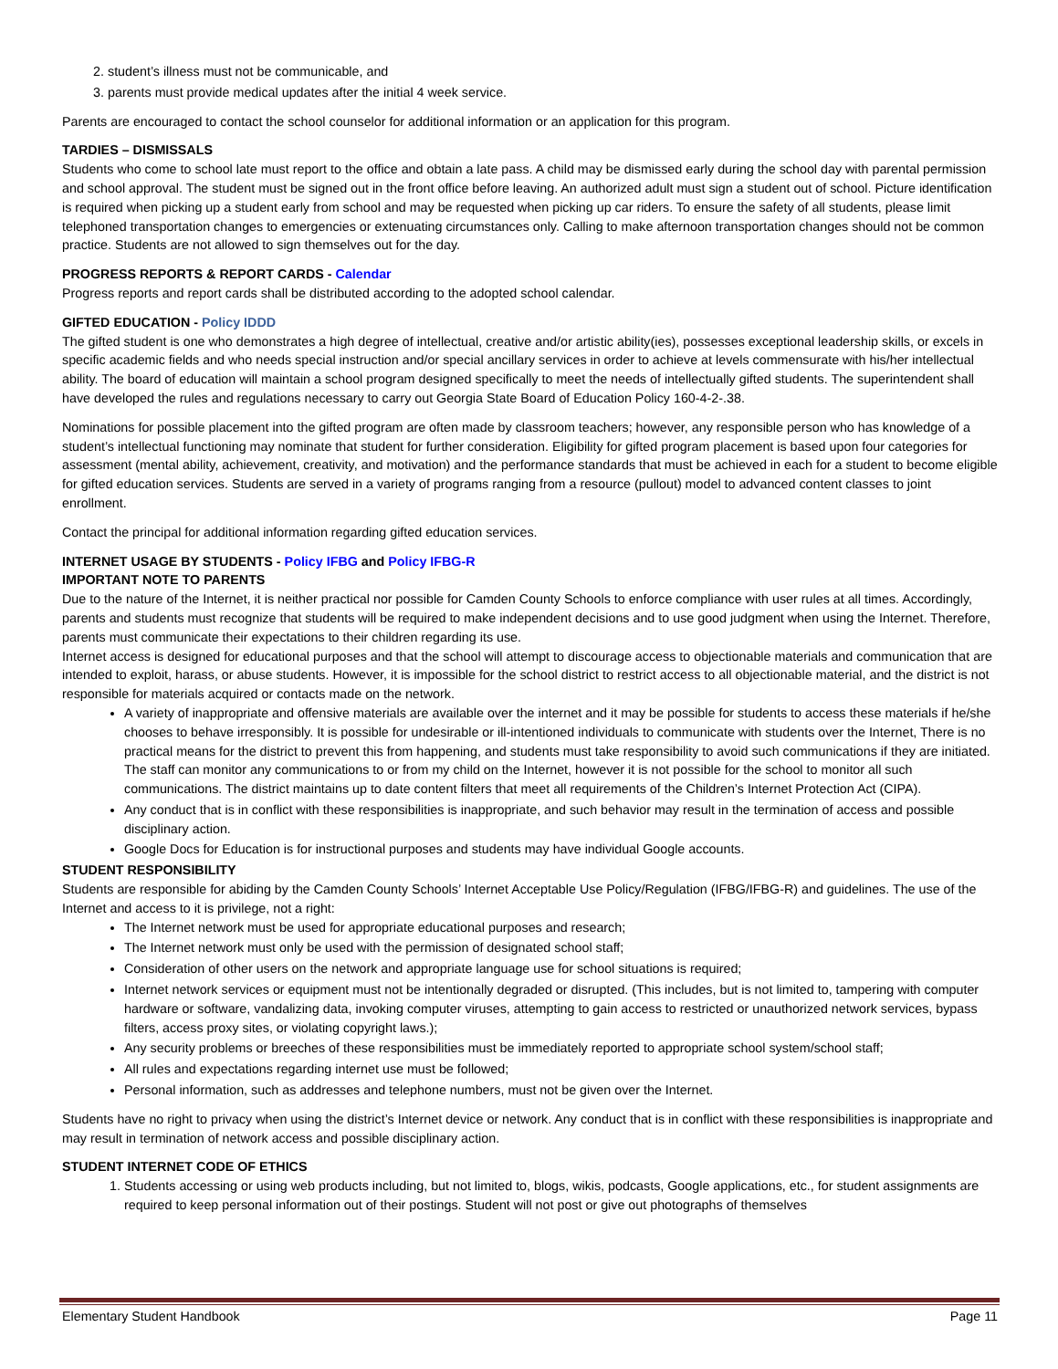2. student’s illness must not be communicable, and
3. parents must provide medical updates after the initial 4 week service.
Parents are encouraged to contact the school counselor for additional information or an application for this program.
TARDIES – DISMISSALS
Students who come to school late must report to the office and obtain a late pass. A child may be dismissed early during the school day with parental permission and school approval. The student must be signed out in the front office before leaving. An authorized adult must sign a student out of school. Picture identification is required when picking up a student early from school and may be requested when picking up car riders. To ensure the safety of all students, please limit telephoned transportation changes to emergencies or extenuating circumstances only. Calling to make afternoon transportation changes should not be common practice. Students are not allowed to sign themselves out for the day.
PROGRESS REPORTS & REPORT CARDS - Calendar
Progress reports and report cards shall be distributed according to the adopted school calendar.
GIFTED EDUCATION - Policy IDDD
The gifted student is one who demonstrates a high degree of intellectual, creative and/or artistic ability(ies), possesses exceptional leadership skills, or excels in specific academic fields and who needs special instruction and/or special ancillary services in order to achieve at levels commensurate with his/her intellectual ability. The board of education will maintain a school program designed specifically to meet the needs of intellectually gifted students. The superintendent shall have developed the rules and regulations necessary to carry out Georgia State Board of Education Policy 160-4-2-.38.
Nominations for possible placement into the gifted program are often made by classroom teachers; however, any responsible person who has knowledge of a student’s intellectual functioning may nominate that student for further consideration. Eligibility for gifted program placement is based upon four categories for assessment (mental ability, achievement, creativity, and motivation) and the performance standards that must be achieved in each for a student to become eligible for gifted education services. Students are served in a variety of programs ranging from a resource (pullout) model to advanced content classes to joint enrollment.
Contact the principal for additional information regarding gifted education services.
INTERNET USAGE BY STUDENTS - Policy IFBG and Policy IFBG-R
IMPORTANT NOTE TO PARENTS
Due to the nature of the Internet, it is neither practical nor possible for Camden County Schools to enforce compliance with user rules at all times. Accordingly, parents and students must recognize that students will be required to make independent decisions and to use good judgment when using the Internet. Therefore, parents must communicate their expectations to their children regarding its use.
Internet access is designed for educational purposes and that the school will attempt to discourage access to objectionable materials and communication that are intended to exploit, harass, or abuse students. However, it is impossible for the school district to restrict access to all objectionable material, and the district is not responsible for materials acquired or contacts made on the network.
A variety of inappropriate and offensive materials are available over the internet and it may be possible for students to access these materials if he/she chooses to behave irresponsibly. It is possible for undesirable or ill-intentioned individuals to communicate with students over the Internet, There is no practical means for the district to prevent this from happening, and students must take responsibility to avoid such communications if they are initiated. The staff can monitor any communications to or from my child on the Internet, however it is not possible for the school to monitor all such communications. The district maintains up to date content filters that meet all requirements of the Children’s Internet Protection Act (CIPA).
Any conduct that is in conflict with these responsibilities is inappropriate, and such behavior may result in the termination of access and possible disciplinary action.
Google Docs for Education is for instructional purposes and students may have individual Google accounts.
STUDENT RESPONSIBILITY
Students are responsible for abiding by the Camden County Schools’ Internet Acceptable Use Policy/Regulation (IFBG/IFBG-R) and guidelines. The use of the Internet and access to it is privilege, not a right:
The Internet network must be used for appropriate educational purposes and research;
The Internet network must only be used with the permission of designated school staff;
Consideration of other users on the network and appropriate language use for school situations is required;
Internet network services or equipment must not be intentionally degraded or disrupted. (This includes, but is not limited to, tampering with computer hardware or software, vandalizing data, invoking computer viruses, attempting to gain access to restricted or unauthorized network services, bypass filters, access proxy sites, or violating copyright laws.);
Any security problems or breeches of these responsibilities must be immediately reported to appropriate school system/school staff;
All rules and expectations regarding internet use must be followed;
Personal information, such as addresses and telephone numbers, must not be given over the Internet.
Students have no right to privacy when using the district’s Internet device or network. Any conduct that is in conflict with these responsibilities is inappropriate and may result in termination of network access and possible disciplinary action.
STUDENT INTERNET CODE OF ETHICS
1. Students accessing or using web products including, but not limited to, blogs, wikis, podcasts, Google applications, etc., for student assignments are required to keep personal information out of their postings. Student will not post or give out photographs of themselves
Elementary Student Handbook Page 11